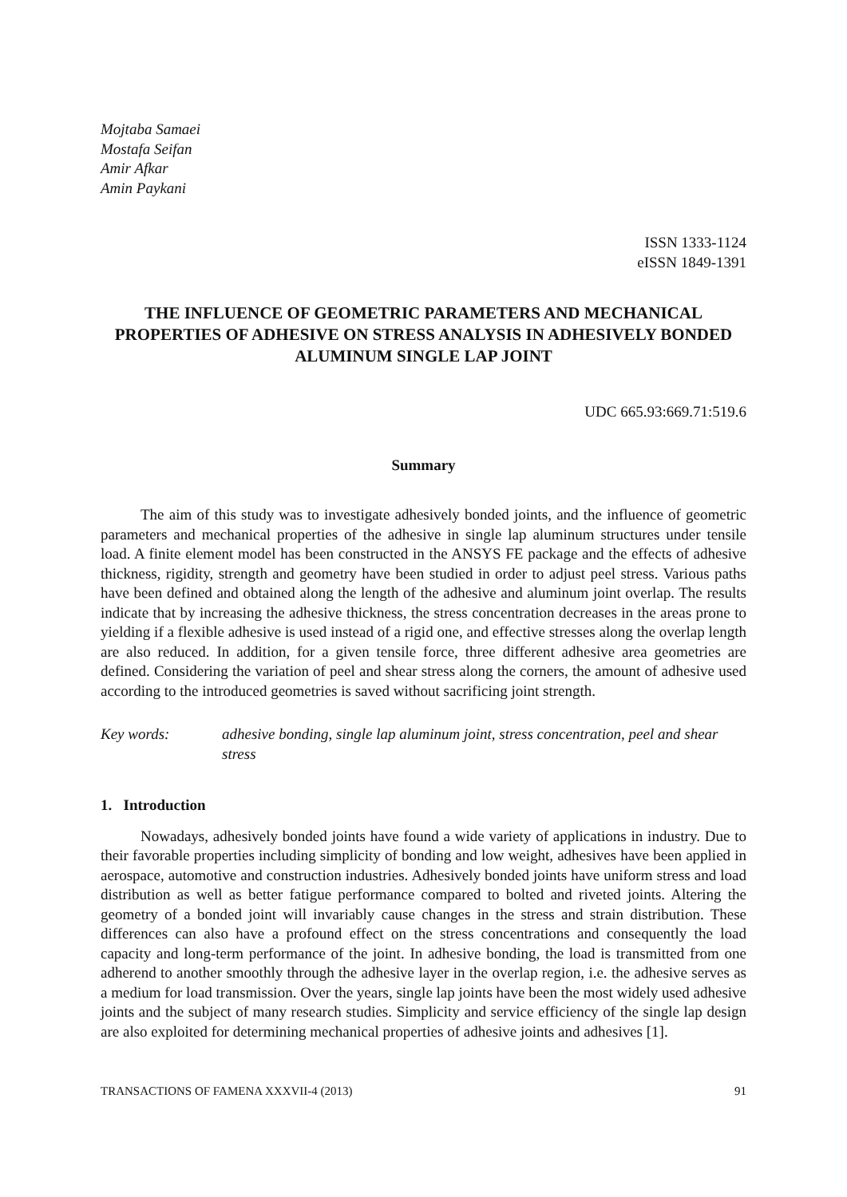Mojtaba Samaei
Mostafa Seifan
Amir Afkar
Amin Paykani
ISSN 1333-1124
eISSN 1849-1391
THE INFLUENCE OF GEOMETRIC PARAMETERS AND MECHANICAL PROPERTIES OF ADHESIVE ON STRESS ANALYSIS IN ADHESIVELY BONDED ALUMINUM SINGLE LAP JOINT
UDC 665.93:669.71:519.6
Summary
The aim of this study was to investigate adhesively bonded joints, and the influence of geometric parameters and mechanical properties of the adhesive in single lap aluminum structures under tensile load. A finite element model has been constructed in the ANSYS FE package and the effects of adhesive thickness, rigidity, strength and geometry have been studied in order to adjust peel stress. Various paths have been defined and obtained along the length of the adhesive and aluminum joint overlap. The results indicate that by increasing the adhesive thickness, the stress concentration decreases in the areas prone to yielding if a flexible adhesive is used instead of a rigid one, and effective stresses along the overlap length are also reduced. In addition, for a given tensile force, three different adhesive area geometries are defined. Considering the variation of peel and shear stress along the corners, the amount of adhesive used according to the introduced geometries is saved without sacrificing joint strength.
Key words: adhesive bonding, single lap aluminum joint, stress concentration, peel and shear stress
1. Introduction
Nowadays, adhesively bonded joints have found a wide variety of applications in industry. Due to their favorable properties including simplicity of bonding and low weight, adhesives have been applied in aerospace, automotive and construction industries. Adhesively bonded joints have uniform stress and load distribution as well as better fatigue performance compared to bolted and riveted joints. Altering the geometry of a bonded joint will invariably cause changes in the stress and strain distribution. These differences can also have a profound effect on the stress concentrations and consequently the load capacity and long-term performance of the joint. In adhesive bonding, the load is transmitted from one adherend to another smoothly through the adhesive layer in the overlap region, i.e. the adhesive serves as a medium for load transmission. Over the years, single lap joints have been the most widely used adhesive joints and the subject of many research studies. Simplicity and service efficiency of the single lap design are also exploited for determining mechanical properties of adhesive joints and adhesives [1].
TRANSACTIONS OF FAMENA XXXVII-4 (2013) 91